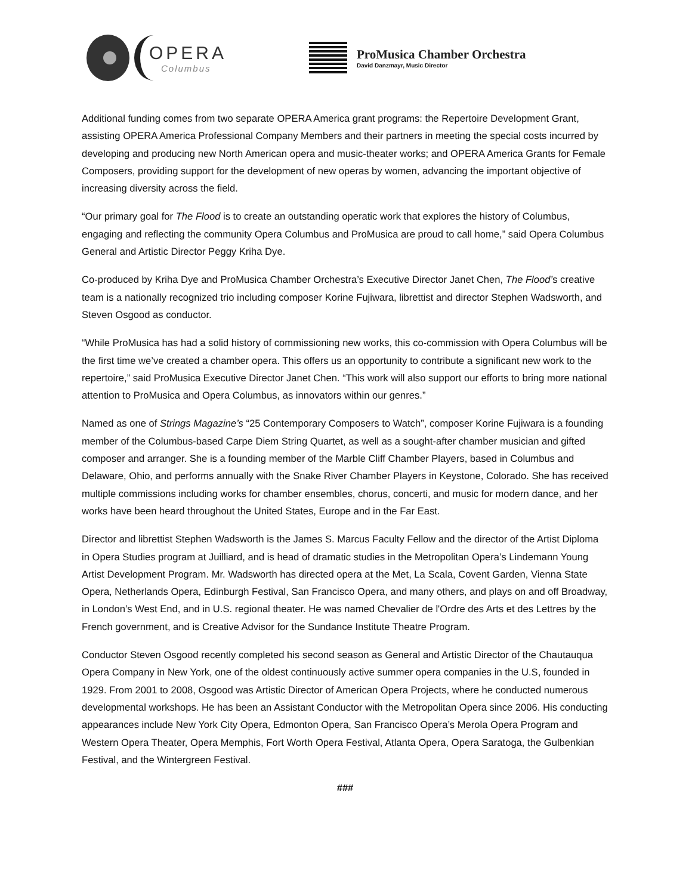OPERA
Columbus
ProMusica Chamber Orchestra
David Danzmayr, Music Director
Additional funding comes from two separate OPERA America grant programs: the Repertoire Development Grant, assisting OPERA America Professional Company Members and their partners in meeting the special costs incurred by developing and producing new North American opera and music-theater works; and OPERA America Grants for Female Composers, providing support for the development of new operas by women, advancing the important objective of increasing diversity across the field.
“Our primary goal for The Flood is to create an outstanding operatic work that explores the history of Columbus, engaging and reflecting the community Opera Columbus and ProMusica are proud to call home,” said Opera Columbus General and Artistic Director Peggy Kriha Dye.
Co-produced by Kriha Dye and ProMusica Chamber Orchestra’s Executive Director Janet Chen, The Flood’s creative team is a nationally recognized trio including composer Korine Fujiwara, librettist and director Stephen Wadsworth, and Steven Osgood as conductor.
“While ProMusica has had a solid history of commissioning new works, this co-commission with Opera Columbus will be the first time we’ve created a chamber opera. This offers us an opportunity to contribute a significant new work to the repertoire,” said ProMusica Executive Director Janet Chen. “This work will also support our efforts to bring more national attention to ProMusica and Opera Columbus, as innovators within our genres.”
Named as one of Strings Magazine’s “25 Contemporary Composers to Watch”, composer Korine Fujiwara is a founding member of the Columbus-based Carpe Diem String Quartet, as well as a sought-after chamber musician and gifted composer and arranger. She is a founding member of the Marble Cliff Chamber Players, based in Columbus and Delaware, Ohio, and performs annually with the Snake River Chamber Players in Keystone, Colorado. She has received multiple commissions including works for chamber ensembles, chorus, concerti, and music for modern dance, and her works have been heard throughout the United States, Europe and in the Far East.
Director and librettist Stephen Wadsworth is the James S. Marcus Faculty Fellow and the director of the Artist Diploma in Opera Studies program at Juilliard, and is head of dramatic studies in the Metropolitan Opera’s Lindemann Young Artist Development Program. Mr. Wadsworth has directed opera at the Met, La Scala, Covent Garden, Vienna State Opera, Netherlands Opera, Edinburgh Festival, San Francisco Opera, and many others, and plays on and off Broadway, in London’s West End, and in U.S. regional theater. He was named Chevalier de l'Ordre des Arts et des Lettres by the French government, and is Creative Advisor for the Sundance Institute Theatre Program.
Conductor Steven Osgood recently completed his second season as General and Artistic Director of the Chautauqua Opera Company in New York, one of the oldest continuously active summer opera companies in the U.S, founded in 1929. From 2001 to 2008, Osgood was Artistic Director of American Opera Projects, where he conducted numerous developmental workshops. He has been an Assistant Conductor with the Metropolitan Opera since 2006. His conducting appearances include New York City Opera, Edmonton Opera, San Francisco Opera’s Merola Opera Program and Western Opera Theater, Opera Memphis, Fort Worth Opera Festival, Atlanta Opera, Opera Saratoga, the Gulbenkian Festival, and the Wintergreen Festival.
###